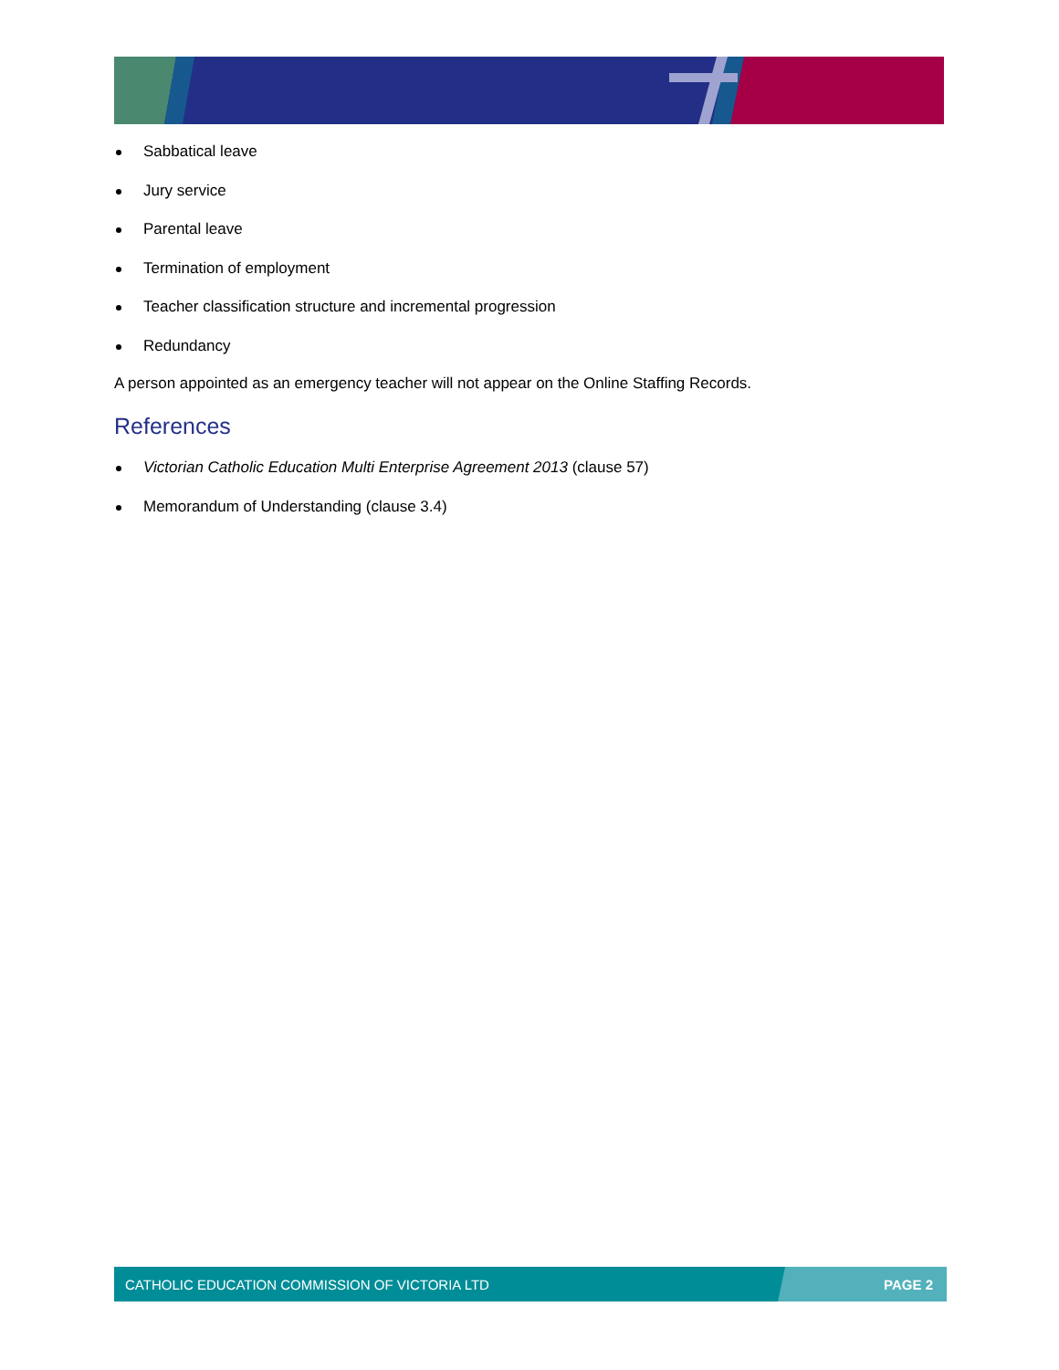Sabbatical leave
Jury service
Parental leave
Termination of employment
Teacher classification structure and incremental progression
Redundancy
A person appointed as an emergency teacher will not appear on the Online Staffing Records.
References
Victorian Catholic Education Multi Enterprise Agreement 2013 (clause 57)
Memorandum of Understanding (clause 3.4)
CATHOLIC EDUCATION COMMISSION OF VICTORIA LTD PAGE 2